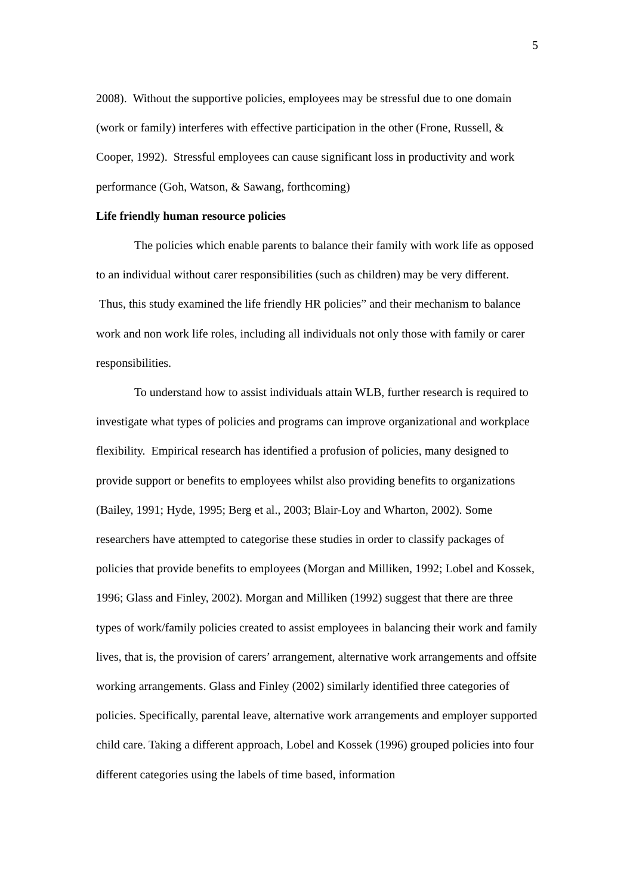5
2008). Without the supportive policies, employees may be stressful due to one domain (work or family) interferes with effective participation in the other (Frone, Russell, & Cooper, 1992). Stressful employees can cause significant loss in productivity and work performance (Goh, Watson, & Sawang, forthcoming)
Life friendly human resource policies
The policies which enable parents to balance their family with work life as opposed to an individual without carer responsibilities (such as children) may be very different. Thus, this study examined the life friendly HR policies” and their mechanism to balance work and non work life roles, including all individuals not only those with family or carer responsibilities.
To understand how to assist individuals attain WLB, further research is required to investigate what types of policies and programs can improve organizational and workplace flexibility. Empirical research has identified a profusion of policies, many designed to provide support or benefits to employees whilst also providing benefits to organizations (Bailey, 1991; Hyde, 1995; Berg et al., 2003; Blair-Loy and Wharton, 2002). Some researchers have attempted to categorise these studies in order to classify packages of policies that provide benefits to employees (Morgan and Milliken, 1992; Lobel and Kossek, 1996; Glass and Finley, 2002). Morgan and Milliken (1992) suggest that there are three types of work/family policies created to assist employees in balancing their work and family lives, that is, the provision of carers’ arrangement, alternative work arrangements and offsite working arrangements. Glass and Finley (2002) similarly identified three categories of policies. Specifically, parental leave, alternative work arrangements and employer supported child care. Taking a different approach, Lobel and Kossek (1996) grouped policies into four different categories using the labels of time based, information